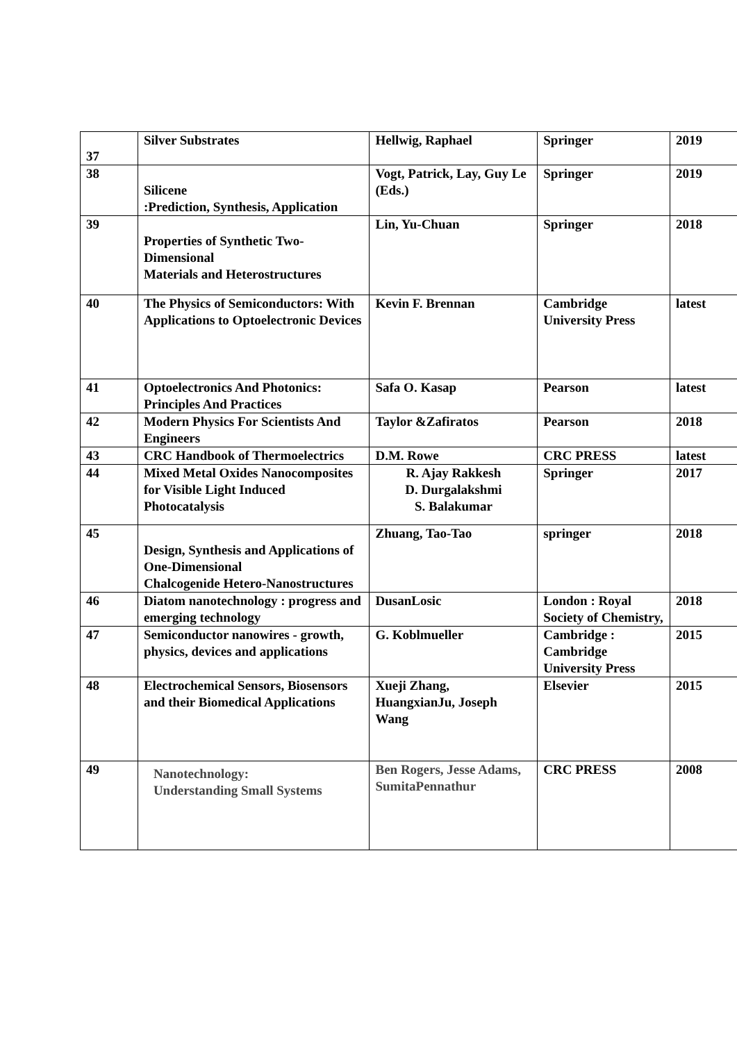| 37 | Silver Substrates | Hellwig, Raphael | Springer | 2019 |
| 38 | Silicene :Prediction, Synthesis, Application | Vogt, Patrick, Lay, Guy Le (Eds.) | Springer | 2019 |
| 39 | Properties of Synthetic Two-Dimensional Materials and Heterostructures | Lin, Yu-Chuan | Springer | 2018 |
| 40 | The Physics of Semiconductors: With Applications to Optoelectronic Devices | Kevin F. Brennan | Cambridge University Press | latest |
| 41 | Optoelectronics And Photonics: Principles And Practices | Safa O. Kasap | Pearson | latest |
| 42 | Modern Physics For Scientists And Engineers | Taylor &Zafiratos | Pearson | 2018 |
| 43 | CRC Handbook of Thermoelectrics | D.M. Rowe | CRC PRESS | latest |
| 44 | Mixed Metal Oxides Nanocomposites for Visible Light Induced Photocatalysis | R. Ajay Rakkesh D. Durgalakshmi S. Balakumar | Springer | 2017 |
| 45 | Design, Synthesis and Applications of One-Dimensional Chalcogenide Hetero-Nanostructures | Zhuang, Tao-Tao | springer | 2018 |
| 46 | Diatom nanotechnology : progress and emerging technology | DusanLosic | London : Royal Society of Chemistry, | 2018 |
| 47 | Semiconductor nanowires - growth, physics, devices and applications | G. Koblmueller | Cambridge : Cambridge University Press | 2015 |
| 48 | Electrochemical Sensors, Biosensors and their Biomedical Applications | Xueji Zhang, HuangxianJu, Joseph Wang | Elsevier | 2015 |
| 49 | Nanotechnology: Understanding Small Systems | Ben Rogers, Jesse Adams, SumitaPennathur | CRC PRESS | 2008 |